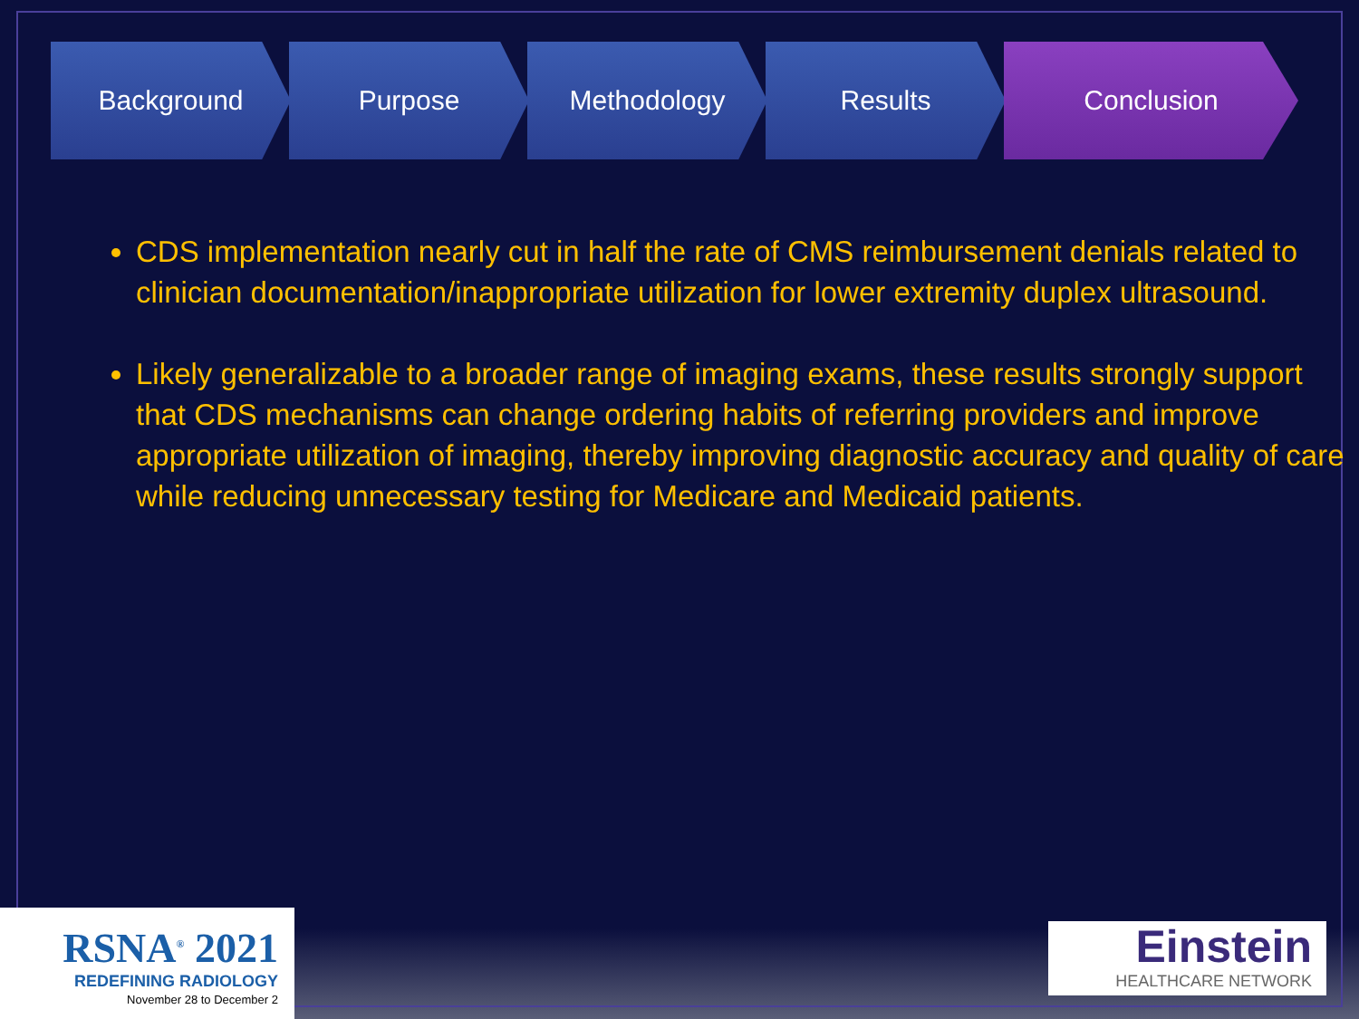Background Purpose Methodology Results Conclusion
CDS implementation nearly cut in half the rate of CMS reimbursement denials related to clinician documentation/inappropriate utilization for lower extremity duplex ultrasound.
Likely generalizable to a broader range of imaging exams, these results strongly support that CDS mechanisms can change ordering habits of referring providers and improve appropriate utilization of imaging, thereby improving diagnostic accuracy and quality of care while reducing unnecessary testing for Medicare and Medicaid patients.
RSNA<sup>®</sup> 2021
REDEFINING RADIOLOGY
November 28 to December 2
Einstein
HEALTHCARE NETWORK